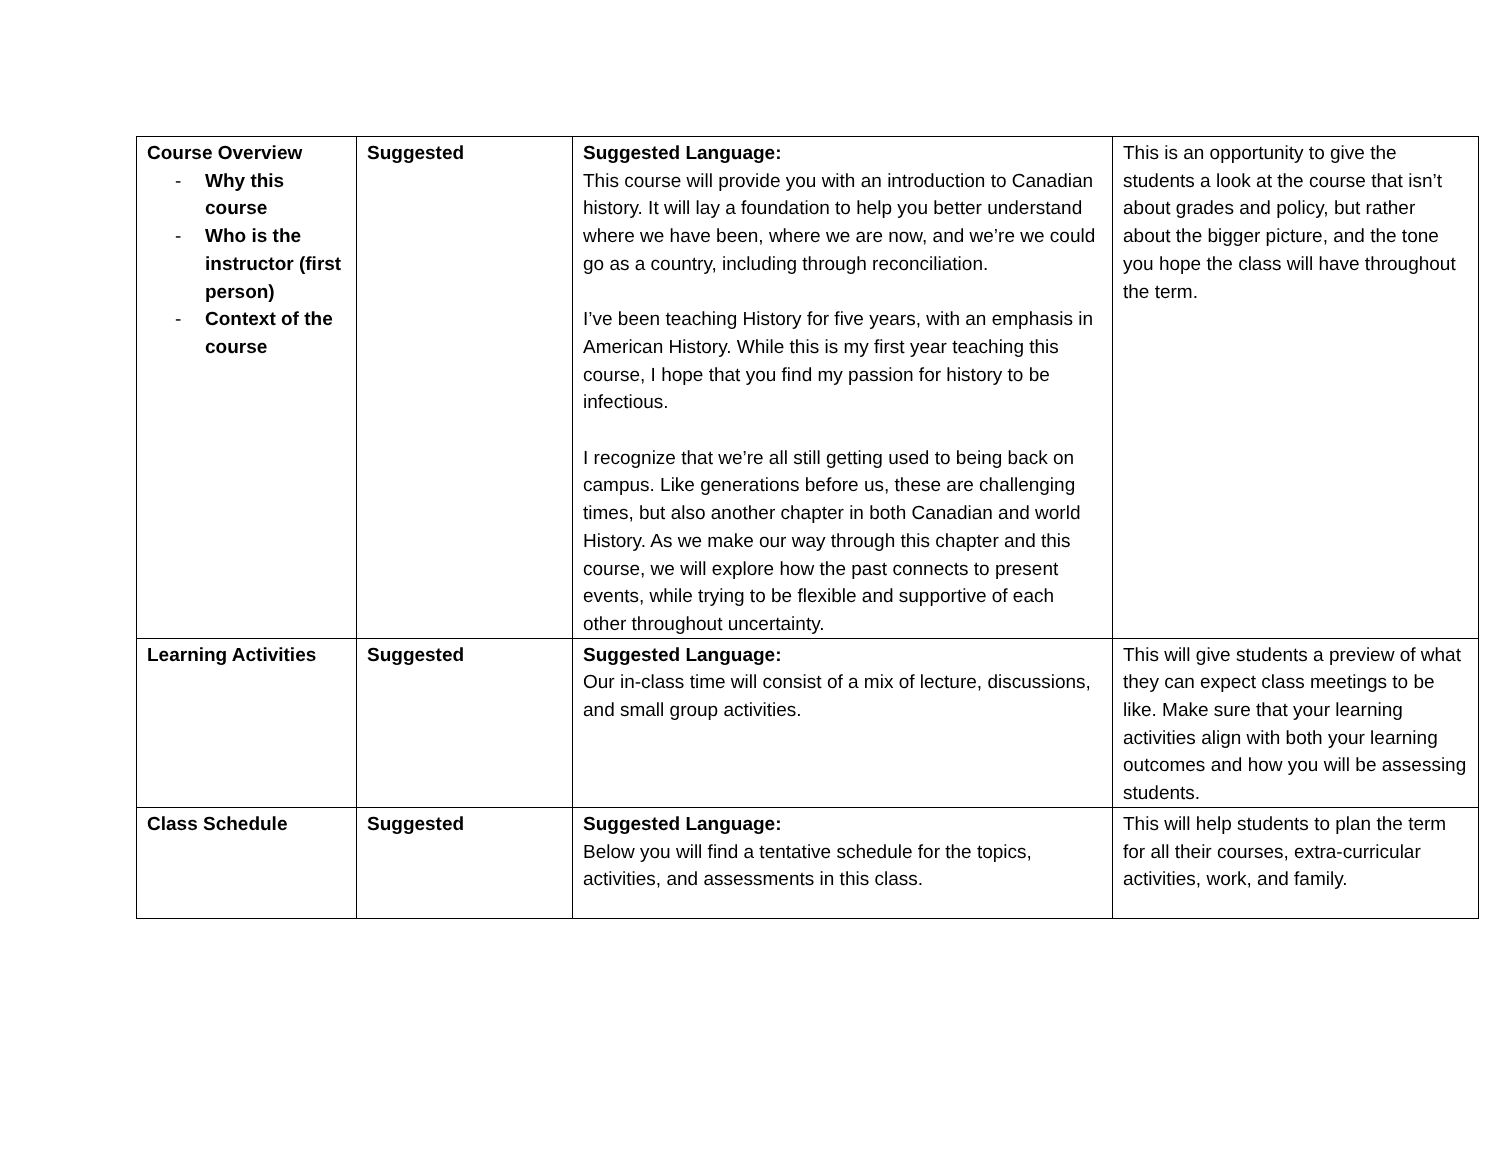| Course Overview - Why this course - Who is the instructor (first person) - Context of the course | Suggested | Suggested Language: This course will provide you with an introduction to Canadian history. It will lay a foundation to help you better understand where we have been, where we are now, and we’re we could go as a country, including through reconciliation. I’ve been teaching History for five years, with an emphasis in American History. While this is my first year teaching this course, I hope that you find my passion for history to be infectious. I recognize that we’re all still getting used to being back on campus. Like generations before us, these are challenging times, but also another chapter in both Canadian and world History. As we make our way through this chapter and this course, we will explore how the past connects to present events, while trying to be flexible and supportive of each other throughout uncertainty. | This is an opportunity to give the students a look at the course that isn’t about grades and policy, but rather about the bigger picture, and the tone you hope the class will have throughout the term. |
| Learning Activities | Suggested | Suggested Language: Our in-class time will consist of a mix of lecture, discussions, and small group activities. | This will give students a preview of what they can expect class meetings to be like. Make sure that your learning activities align with both your learning outcomes and how you will be assessing students. |
| Class Schedule | Suggested | Suggested Language: Below you will find a tentative schedule for the topics, activities, and assessments in this class. | This will help students to plan the term for all their courses, extra-curricular activities, work, and family. |